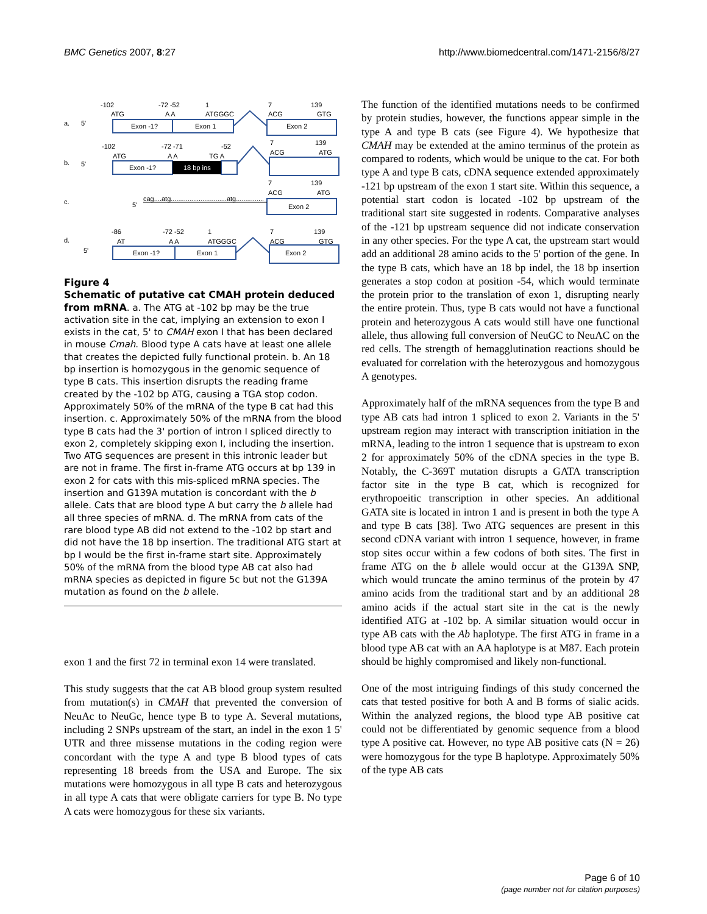BMC Genetics 2007, 8:27 http://www.biomedcentral.com/1471-2156/8/27
-102
-72 -52
1
7
139
ATG
A A
ATGGGC
ACG
GTG
a.
5'
Exon -1?
Exon 1
Exon 2
-102
-72 -71
-52
7
139
ATG
A A
TG A
ACG
ATG
b.
5'
Exon -1?
18 bp ins
7
139
ACG
ATG
c.
5'
cag....atg..............................atg...............
Exon 2
-86
-72 -52
1
7
139
d.
AT
A A
ATGGGC
ACG
GTG
5'
Exon -1?
Exon 1
Exon 2
Figure 4
Schematic of putative cat CMAH protein deduced from mRNA. a. The ATG at -102 bp may be the true activation site in the cat, implying an extension to exon I exists in the cat, 5' to CMAH exon I that has been declared in mouse Cmah. Blood type A cats have at least one allele that creates the depicted fully functional protein. b. An 18 bp insertion is homozygous in the genomic sequence of type B cats. This insertion disrupts the reading frame created by the -102 bp ATG, causing a TGA stop codon. Approximately 50% of the mRNA of the type B cat had this insertion. c. Approximately 50% of the mRNA from the blood type B cats had the 3' portion of intron I spliced directly to exon 2, completely skipping exon I, including the insertion. Two ATG sequences are present in this intronic leader but are not in frame. The first in-frame ATG occurs at bp 139 in exon 2 for cats with this mis-spliced mRNA species. The insertion and G139A mutation is concordant with the b allele. Cats that are blood type A but carry the b allele had all three species of mRNA. d. The mRNA from cats of the rare blood type AB did not extend to the -102 bp start and did not have the 18 bp insertion. The traditional ATG start at bp I would be the first in-frame start site. Approximately 50% of the mRNA from the blood type AB cat also had mRNA species as depicted in figure 5c but not the G139A mutation as found on the b allele.
exon 1 and the first 72 in terminal exon 14 were translated.
This study suggests that the cat AB blood group system resulted from mutation(s) in CMAH that prevented the conversion of NeuAc to NeuGc, hence type B to type A. Several mutations, including 2 SNPs upstream of the start, an indel in the exon 1 5' UTR and three missense mutations in the coding region were concordant with the type A and type B blood types of cats representing 18 breeds from the USA and Europe. The six mutations were homozygous in all type B cats and heterozygous in all type A cats that were obligate carriers for type B. No type A cats were homozygous for these six variants.
The function of the identified mutations needs to be confirmed by protein studies, however, the functions appear simple in the type A and type B cats (see Figure 4). We hypothesize that CMAH may be extended at the amino terminus of the protein as compared to rodents, which would be unique to the cat. For both type A and type B cats, cDNA sequence extended approximately -121 bp upstream of the exon 1 start site. Within this sequence, a potential start codon is located -102 bp upstream of the traditional start site suggested in rodents. Comparative analyses of the -121 bp upstream sequence did not indicate conservation in any other species. For the type A cat, the upstream start would add an additional 28 amino acids to the 5' portion of the gene. In the type B cats, which have an 18 bp indel, the 18 bp insertion generates a stop codon at position -54, which would terminate the protein prior to the translation of exon 1, disrupting nearly the entire protein. Thus, type B cats would not have a functional protein and heterozygous A cats would still have one functional allele, thus allowing full conversion of NeuGC to NeuAC on the red cells. The strength of hemagglutination reactions should be evaluated for correlation with the heterozygous and homozygous A genotypes.
Approximately half of the mRNA sequences from the type B and type AB cats had intron 1 spliced to exon 2. Variants in the 5' upstream region may interact with transcription initiation in the mRNA, leading to the intron 1 sequence that is upstream to exon 2 for approximately 50% of the cDNA species in the type B. Notably, the C-369T mutation disrupts a GATA transcription factor site in the type B cat, which is recognized for erythropoeitic transcription in other species. An additional GATA site is located in intron 1 and is present in both the type A and type B cats [38]. Two ATG sequences are present in this second cDNA variant with intron 1 sequence, however, in frame stop sites occur within a few codons of both sites. The first in frame ATG on the b allele would occur at the G139A SNP, which would truncate the amino terminus of the protein by 47 amino acids from the traditional start and by an additional 28 amino acids if the actual start site in the cat is the newly identified ATG at -102 bp. A similar situation would occur in type AB cats with the Ab haplotype. The first ATG in frame in a blood type AB cat with an AA haplotype is at M87. Each protein should be highly compromised and likely non-functional.
One of the most intriguing findings of this study concerned the cats that tested positive for both A and B forms of sialic acids. Within the analyzed regions, the blood type AB positive cat could not be differentiated by genomic sequence from a blood type A positive cat. However, no type AB positive cats (N = 26) were homozygous for the type B haplotype. Approximately 50% of the type AB cats
Page 6 of 10
(page number not for citation purposes)